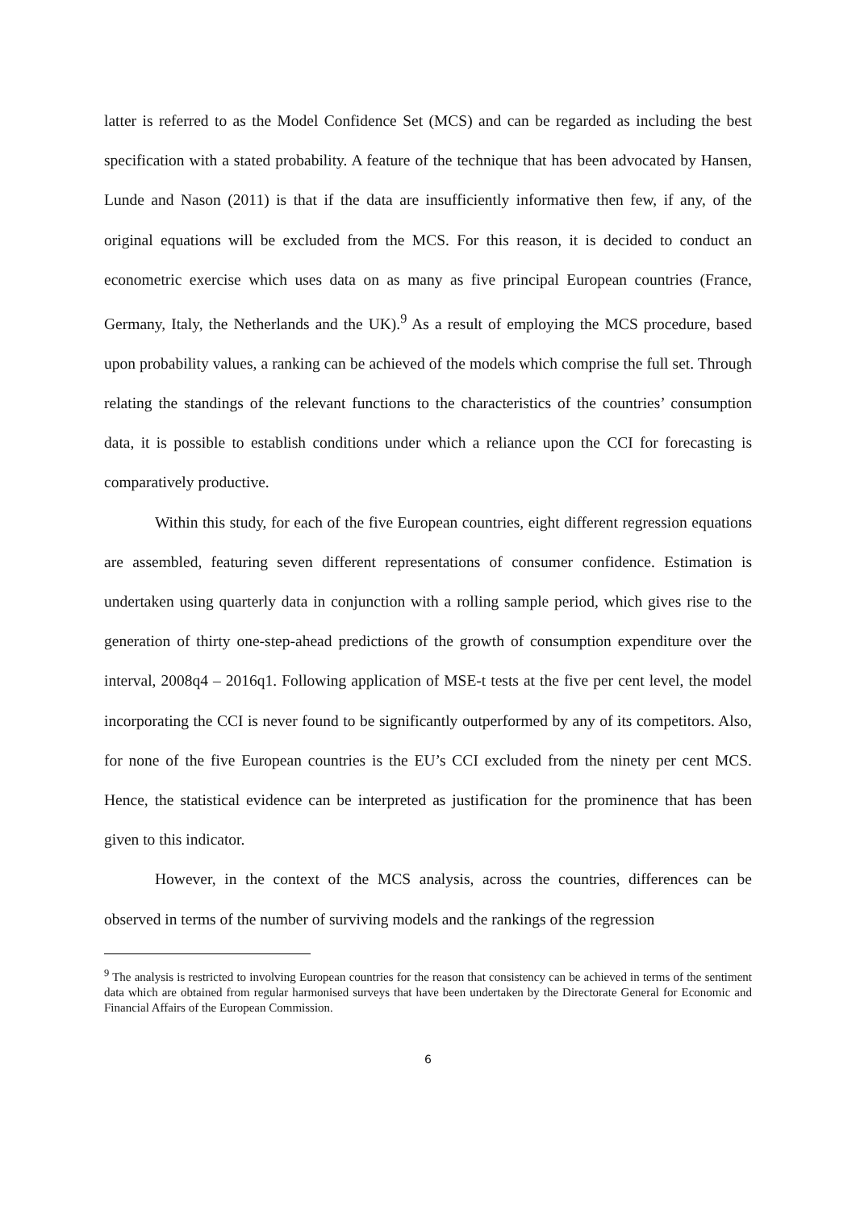latter is referred to as the Model Confidence Set (MCS) and can be regarded as including the best specification with a stated probability. A feature of the technique that has been advocated by Hansen, Lunde and Nason (2011) is that if the data are insufficiently informative then few, if any, of the original equations will be excluded from the MCS. For this reason, it is decided to conduct an econometric exercise which uses data on as many as five principal European countries (France, Germany, Italy, the Netherlands and the UK).<sup>9</sup> As a result of employing the MCS procedure, based upon probability values, a ranking can be achieved of the models which comprise the full set. Through relating the standings of the relevant functions to the characteristics of the countries’ consumption data, it is possible to establish conditions under which a reliance upon the CCI for forecasting is comparatively productive.
Within this study, for each of the five European countries, eight different regression equations are assembled, featuring seven different representations of consumer confidence. Estimation is undertaken using quarterly data in conjunction with a rolling sample period, which gives rise to the generation of thirty one-step-ahead predictions of the growth of consumption expenditure over the interval, 2008q4 – 2016q1. Following application of MSE-t tests at the five per cent level, the model incorporating the CCI is never found to be significantly outperformed by any of its competitors. Also, for none of the five European countries is the EU’s CCI excluded from the ninety per cent MCS. Hence, the statistical evidence can be interpreted as justification for the prominence that has been given to this indicator.
However, in the context of the MCS analysis, across the countries, differences can be observed in terms of the number of surviving models and the rankings of the regression
<sup>9</sup> The analysis is restricted to involving European countries for the reason that consistency can be achieved in terms of the sentiment data which are obtained from regular harmonised surveys that have been undertaken by the Directorate General for Economic and Financial Affairs of the European Commission.
6